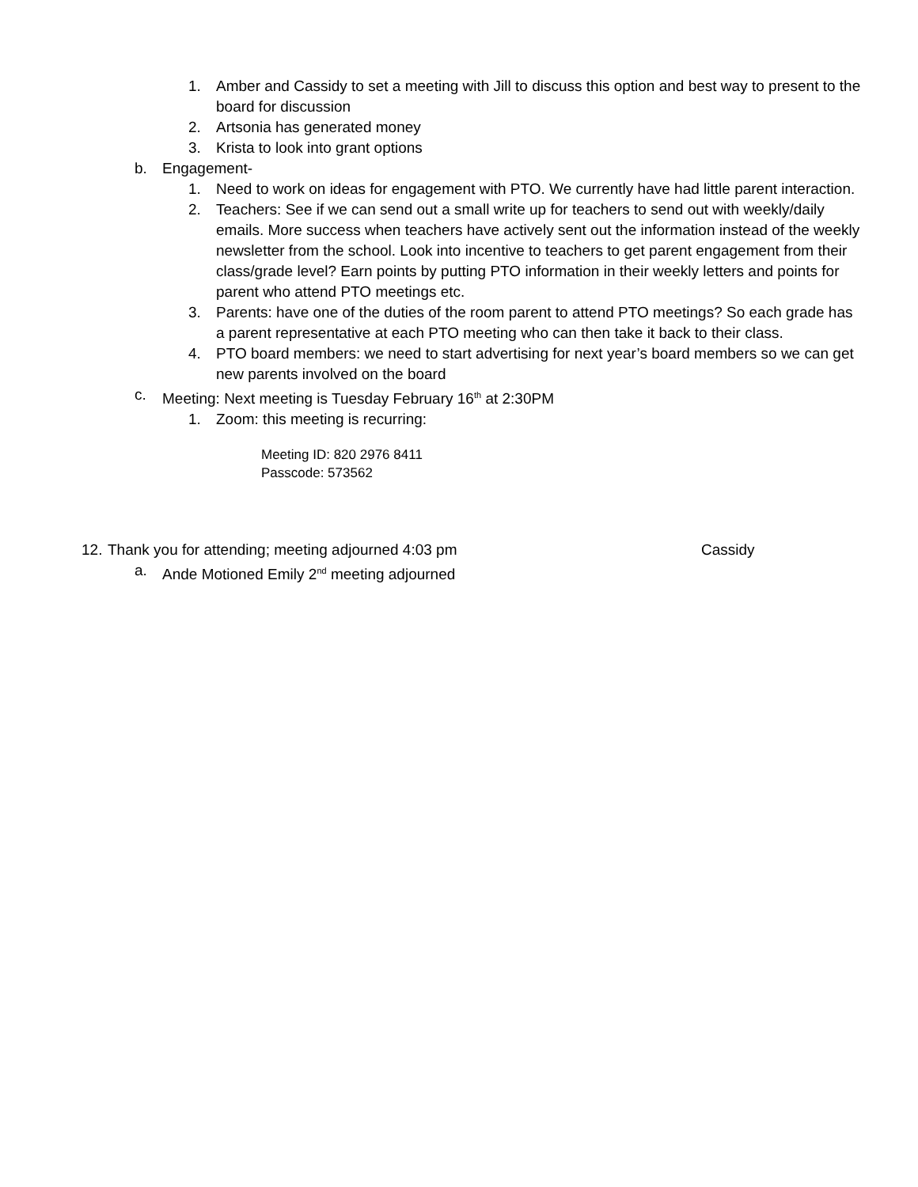1. Amber and Cassidy to set a meeting with Jill to discuss this option and best way to present to the board for discussion
2. Artsonia has generated money
3. Krista to look into grant options
b. Engagement-
1. Need to work on ideas for engagement with PTO. We currently have had little parent interaction.
2. Teachers: See if we can send out a small write up for teachers to send out with weekly/daily emails. More success when teachers have actively sent out the information instead of the weekly newsletter from the school. Look into incentive to teachers to get parent engagement from their class/grade level? Earn points by putting PTO information in their weekly letters and points for parent who attend PTO meetings etc.
3. Parents: have one of the duties of the room parent to attend PTO meetings? So each grade has a parent representative at each PTO meeting who can then take it back to their class.
4. PTO board members: we need to start advertising for next year’s board members so we can get new parents involved on the board
c. Meeting: Next meeting is Tuesday February 16<sup>th</sup> at 2:30PM
1. Zoom: this meeting is recurring:
Meeting ID: 820 2976 8411
Passcode: 573562
12. Thank you for attending; meeting adjourned 4:03 pm Cassidy
a. Ande Motioned Emily 2<sup>nd</sup> meeting adjourned